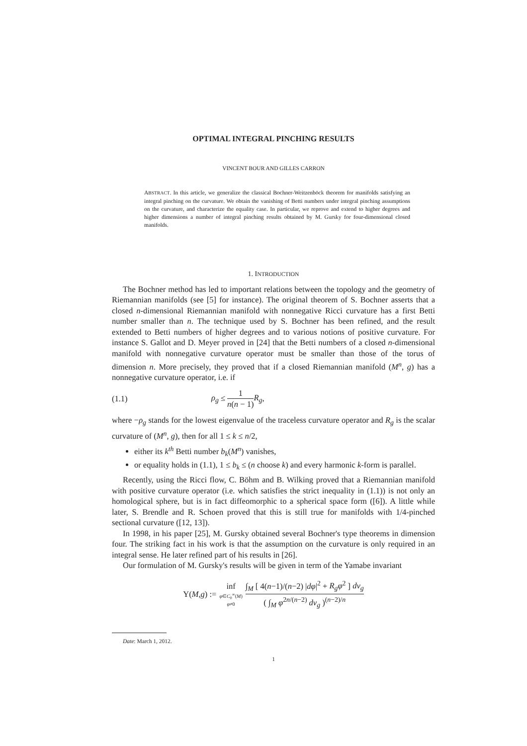OPTIMAL INTEGRAL PINCHING RESULTS
VINCENT BOUR AND GILLES CARRON
ABSTRACT. In this article, we generalize the classical Bochner-Weitzenböck theorem for manifolds satisfying an integral pinching on the curvature. We obtain the vanishing of Betti numbers under integral pinching assumptions on the curvature, and characterize the equality case. In particular, we reprove and extend to higher degrees and higher dimensions a number of integral pinching results obtained by M. Gursky for four-dimensional closed manifolds.
1. INTRODUCTION
The Bochner method has led to important relations between the topology and the geometry of Riemannian manifolds (see [5] for instance). The original theorem of S. Bochner asserts that a closed n-dimensional Riemannian manifold with nonnegative Ricci curvature has a first Betti number smaller than n. The technique used by S. Bochner has been refined, and the result extended to Betti numbers of higher degrees and to various notions of positive curvature. For instance S. Gallot and D. Meyer proved in [24] that the Betti numbers of a closed n-dimensional manifold with nonnegative curvature operator must be smaller than those of the torus of dimension n. More precisely, they proved that if a closed Riemannian manifold (M<sup>n</sup>, g) has a nonnegative curvature operator, i.e. if
(1.1) ρ<sub>g</sub> ≤ 1 n(n − 1) R<sub>g</sub>,
where −ρ<sub>g</sub> stands for the lowest eigenvalue of the traceless curvature operator and R<sub>g</sub> is the scalar curvature of (M<sup>n</sup>, g), then for all 1 ≤ k ≤ n/2,
either its k<sup>th</sup> Betti number b<sub>k</sub>(M<sup>n</sup>) vanishes,
or equality holds in (1.1), 1 ≤ b<sub>k</sub> ≤ (n choose k) and every harmonic k-form is parallel.
Recently, using the Ricci flow, C. Böhm and B. Wilking proved that a Riemannian manifold with positive curvature operator (i.e. which satisfies the strict inequality in (1.1)) is not only an homological sphere, but is in fact diffeomorphic to a spherical space form ([6]). A little while later, S. Brendle and R. Schoen proved that this is still true for manifolds with 1/4-pinched sectional curvature ([12, 13]).
In 1998, in his paper [25], M. Gursky obtained several Bochner's type theorems in dimension four. The striking fact in his work is that the assumption on the curvature is only required in an integral sense. He later refined part of his results in [26].
Our formulation of M. Gursky's results will be given in term of the Yamabe invariant
Y(M, g) := inf φ∈C<sub>0</sub><sup>∞</sup>(M)
φ≠0 ∫<sub>M</sub> [ 4(n−1)/(n−2) |dφ|<sup>2</sup> + R<sub>g</sub>φ<sup>2</sup> ] dv<sub>g</sub> ( ∫<sub>M</sub> φ<sup>2n/(n−2)</sup> dv<sub>g</sub> )<sup>(n−2)/n</sup>
Date: March 1, 2012.
1